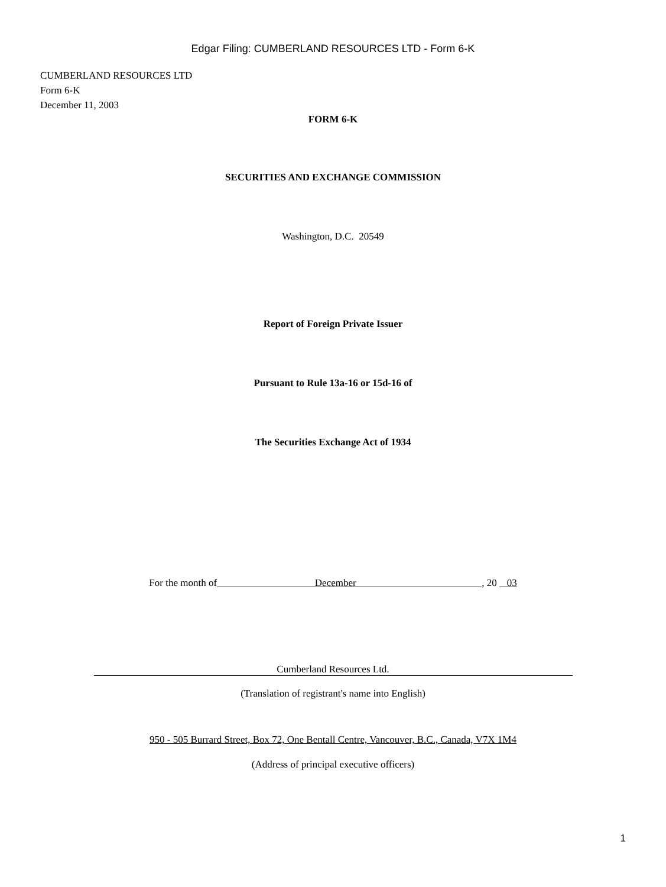Edgar Filing: CUMBERLAND RESOURCES LTD - Form 6-K
CUMBERLAND RESOURCES LTD
Form 6-K
December 11, 2003
FORM 6-K
SECURITIES AND EXCHANGE COMMISSION
Washington, D.C. 20549
Report of Foreign Private Issuer
Pursuant to Rule 13a-16 or 15d-16 of
The Securities Exchange Act of 1934
For the month of December , 20 03
Cumberland Resources Ltd.
(Translation of registrant's name into English)
950 - 505 Burrard Street, Box 72, One Bentall Centre, Vancouver, B.C., Canada, V7X 1M4
(Address of principal executive officers)
1